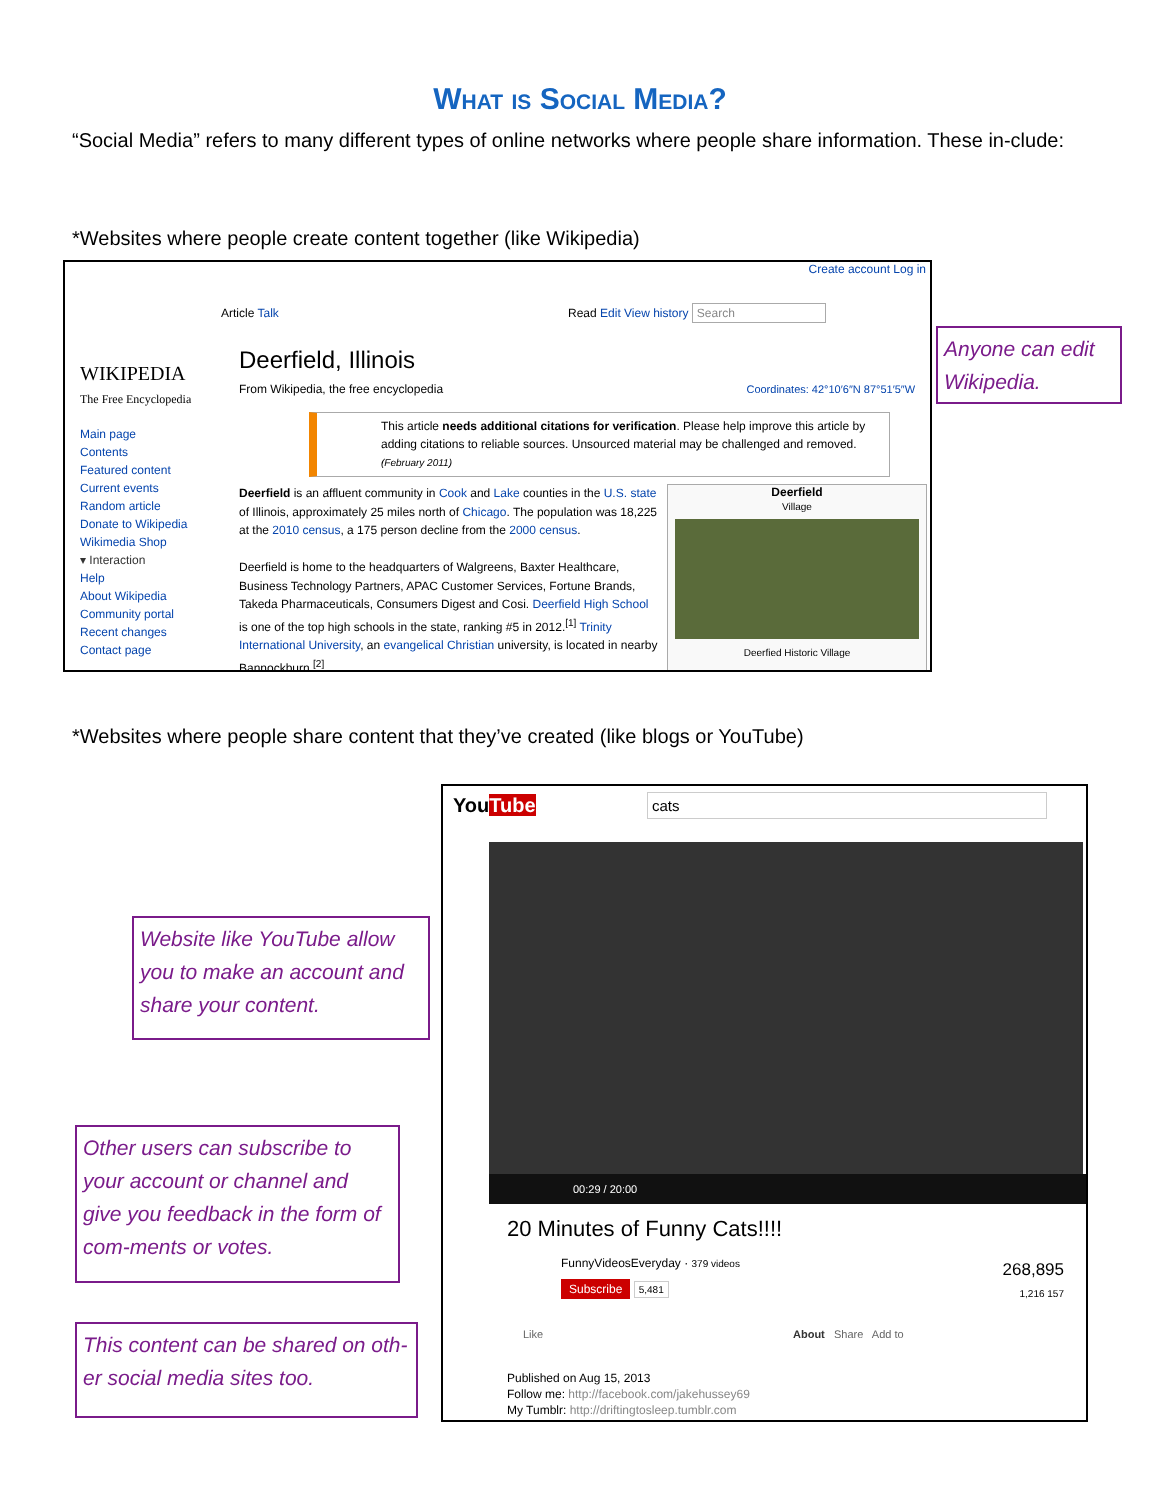What is Social Media?
“Social Media” refers to many different types of online networks where people share information. These in-clude:
*Websites where people create content together (like Wikipedia)
WIKIPEDIA
The Free Encyclopedia
Main page
Contents
Featured content
Current events
Random article
Donate to Wikipedia
Wikimedia Shop
▾ Interaction
Help
About Wikipedia
Community portal
Recent changes
Contact page
Create account Log in
Article Talk Read Edit View history Search
Deerfield, Illinois
From Wikipedia, the free encyclopedia Coordinates: 42°10′6″N 87°51′5″W
This article needs additional citations for verification. Please help improve this article by adding citations to reliable sources. Unsourced material may be challenged and removed. (February 2011)
Deerfield is an affluent community in Cook and Lake counties in the U.S. state of Illinois, approximately 25 miles north of Chicago. The population was 18,225 at the 2010 census, a 175 person decline from the 2000 census.
Deerfield is home to the headquarters of Walgreens, Baxter Healthcare, Business Technology Partners, APAC Customer Services, Fortune Brands, Takeda Pharmaceuticals, Consumers Digest and Cosi. Deerfield High School is one of the top high schools in the state, ranking #5 in 2012.<sup>[1]</sup> Trinity International University, an evangelical Christian university, is located in nearby Bannockburn.<sup>[2]</sup>
Deerfield
Village
Deerfied Historic Village
Anyone can edit Wikipedia.
*Websites where people share content that they’ve created (like blogs or YouTube)
YouTube cats
00:29 / 20:00
20 Minutes of Funny Cats!!!!
FunnyVideosEveryday · 379 videos
Subscribe 5,481
268,895
1,216 157
Like About Share Add to
Published on Aug 15, 2013
Follow me: http://facebook.com/jakehussey69
My Tumblr: http://driftingtosleep.tumblr.com
Website like YouTube allow you to make an account and share your content.
Other users can subscribe to your account or channel and give you feedback in the form of com-ments or votes.
This content can be shared on oth-er social media sites too.